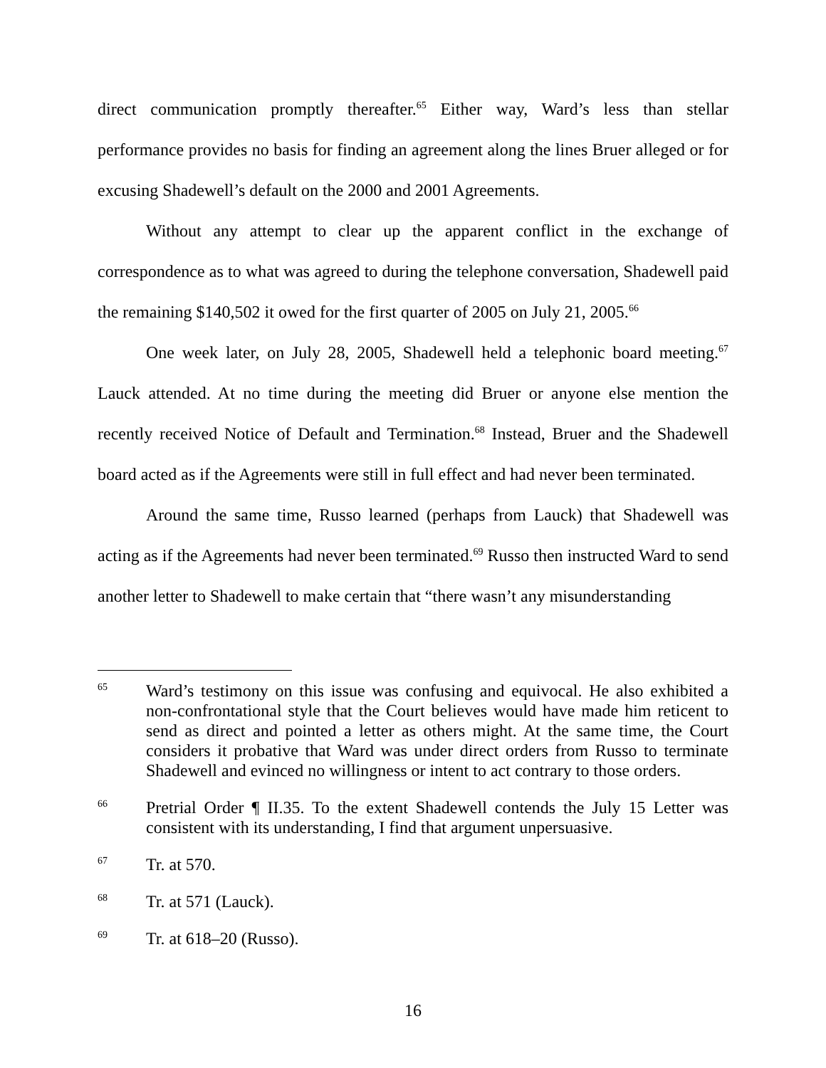direct communication promptly thereafter.<sup>65</sup> Either way, Ward’s less than stellar performance provides no basis for finding an agreement along the lines Bruer alleged or for excusing Shadewell’s default on the 2000 and 2001 Agreements.
Without any attempt to clear up the apparent conflict in the exchange of correspondence as to what was agreed to during the telephone conversation, Shadewell paid the remaining $140,502 it owed for the first quarter of 2005 on July 21, 2005.<sup>66</sup>
One week later, on July 28, 2005, Shadewell held a telephonic board meeting.<sup>67</sup> Lauck attended. At no time during the meeting did Bruer or anyone else mention the recently received Notice of Default and Termination.<sup>68</sup> Instead, Bruer and the Shadewell board acted as if the Agreements were still in full effect and had never been terminated.
Around the same time, Russo learned (perhaps from Lauck) that Shadewell was acting as if the Agreements had never been terminated.<sup>69</sup> Russo then instructed Ward to send another letter to Shadewell to make certain that “there wasn’t any misunderstanding
65 Ward’s testimony on this issue was confusing and equivocal. He also exhibited a non-confrontational style that the Court believes would have made him reticent to send as direct and pointed a letter as others might. At the same time, the Court considers it probative that Ward was under direct orders from Russo to terminate Shadewell and evinced no willingness or intent to act contrary to those orders.
66 Pretrial Order ¶ II.35. To the extent Shadewell contends the July 15 Letter was consistent with its understanding, I find that argument unpersuasive.
67 Tr. at 570.
68 Tr. at 571 (Lauck).
69 Tr. at 618–20 (Russo).
16